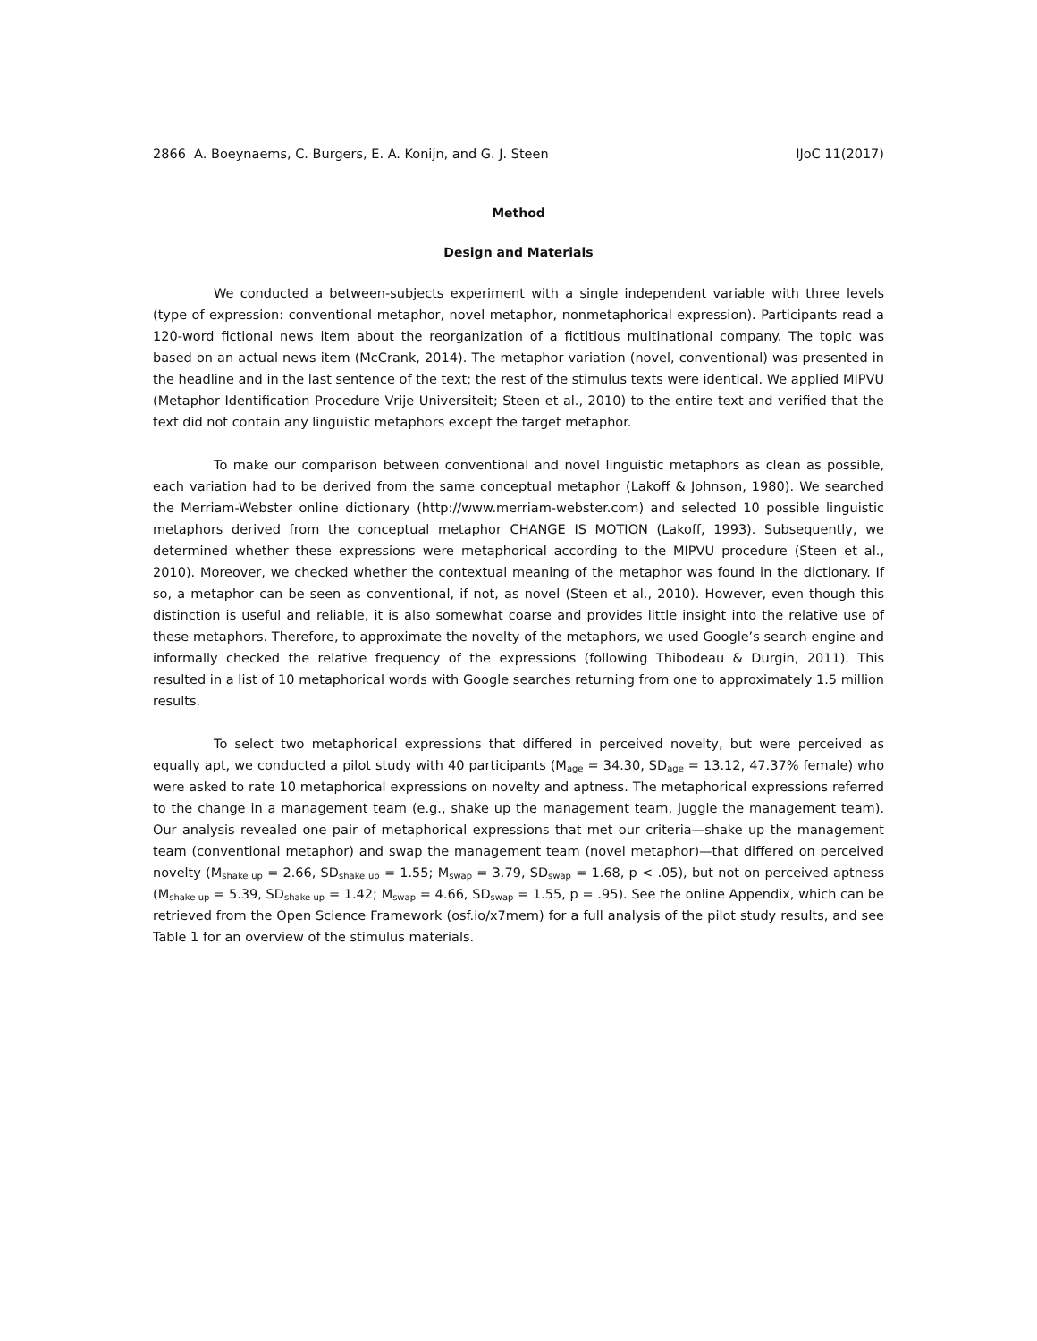2866 A. Boeynaems, C. Burgers, E. A. Konijn, and G. J. Steen IJoC 11(2017)
Method
Design and Materials
We conducted a between-subjects experiment with a single independent variable with three levels (type of expression: conventional metaphor, novel metaphor, nonmetaphorical expression). Participants read a 120-word fictional news item about the reorganization of a fictitious multinational company. The topic was based on an actual news item (McCrank, 2014). The metaphor variation (novel, conventional) was presented in the headline and in the last sentence of the text; the rest of the stimulus texts were identical. We applied MIPVU (Metaphor Identification Procedure Vrije Universiteit; Steen et al., 2010) to the entire text and verified that the text did not contain any linguistic metaphors except the target metaphor.
To make our comparison between conventional and novel linguistic metaphors as clean as possible, each variation had to be derived from the same conceptual metaphor (Lakoff & Johnson, 1980). We searched the Merriam-Webster online dictionary (http://www.merriam-webster.com) and selected 10 possible linguistic metaphors derived from the conceptual metaphor CHANGE IS MOTION (Lakoff, 1993). Subsequently, we determined whether these expressions were metaphorical according to the MIPVU procedure (Steen et al., 2010). Moreover, we checked whether the contextual meaning of the metaphor was found in the dictionary. If so, a metaphor can be seen as conventional, if not, as novel (Steen et al., 2010). However, even though this distinction is useful and reliable, it is also somewhat coarse and provides little insight into the relative use of these metaphors. Therefore, to approximate the novelty of the metaphors, we used Google’s search engine and informally checked the relative frequency of the expressions (following Thibodeau & Durgin, 2011). This resulted in a list of 10 metaphorical words with Google searches returning from one to approximately 1.5 million results.
To select two metaphorical expressions that differed in perceived novelty, but were perceived as equally apt, we conducted a pilot study with 40 participants (M<sub>age</sub> = 34.30, SD<sub>age</sub> = 13.12, 47.37% female) who were asked to rate 10 metaphorical expressions on novelty and aptness. The metaphorical expressions referred to the change in a management team (e.g., shake up the management team, juggle the management team). Our analysis revealed one pair of metaphorical expressions that met our criteria—shake up the management team (conventional metaphor) and swap the management team (novel metaphor)—that differed on perceived novelty (M<sub>shake up</sub> = 2.66, SD<sub>shake up</sub> = 1.55; M<sub>swap</sub> = 3.79, SD<sub>swap</sub> = 1.68, p < .05), but not on perceived aptness (M<sub>shake up</sub> = 5.39, SD<sub>shake up</sub> = 1.42; M<sub>swap</sub> = 4.66, SD<sub>swap</sub> = 1.55, p = .95). See the online Appendix, which can be retrieved from the Open Science Framework (osf.io/x7mem) for a full analysis of the pilot study results, and see Table 1 for an overview of the stimulus materials.